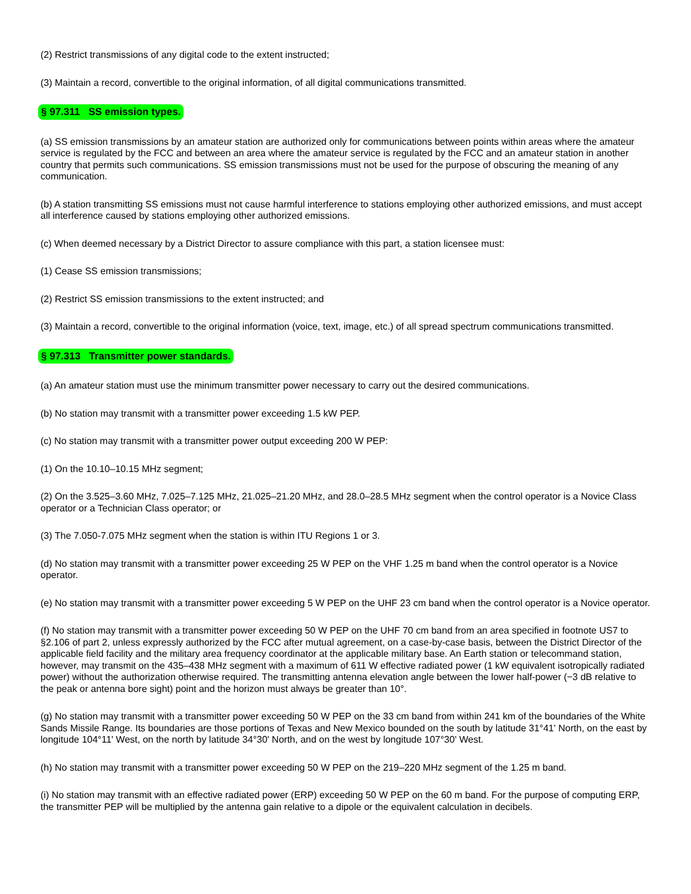(2) Restrict transmissions of any digital code to the extent instructed;
(3) Maintain a record, convertible to the original information, of all digital communications transmitted.
§ 97.311 SS emission types.
(a) SS emission transmissions by an amateur station are authorized only for communications between points within areas where the amateur service is regulated by the FCC and between an area where the amateur service is regulated by the FCC and an amateur station in another country that permits such communications. SS emission transmissions must not be used for the purpose of obscuring the meaning of any communication.
(b) A station transmitting SS emissions must not cause harmful interference to stations employing other authorized emissions, and must accept all interference caused by stations employing other authorized emissions.
(c) When deemed necessary by a District Director to assure compliance with this part, a station licensee must:
(1) Cease SS emission transmissions;
(2) Restrict SS emission transmissions to the extent instructed; and
(3) Maintain a record, convertible to the original information (voice, text, image, etc.) of all spread spectrum communications transmitted.
§ 97.313 Transmitter power standards.
(a) An amateur station must use the minimum transmitter power necessary to carry out the desired communications.
(b) No station may transmit with a transmitter power exceeding 1.5 kW PEP.
(c) No station may transmit with a transmitter power output exceeding 200 W PEP:
(1) On the 10.10–10.15 MHz segment;
(2) On the 3.525–3.60 MHz, 7.025–7.125 MHz, 21.025–21.20 MHz, and 28.0–28.5 MHz segment when the control operator is a Novice Class operator or a Technician Class operator; or
(3) The 7.050-7.075 MHz segment when the station is within ITU Regions 1 or 3.
(d) No station may transmit with a transmitter power exceeding 25 W PEP on the VHF 1.25 m band when the control operator is a Novice operator.
(e) No station may transmit with a transmitter power exceeding 5 W PEP on the UHF 23 cm band when the control operator is a Novice operator.
(f) No station may transmit with a transmitter power exceeding 50 W PEP on the UHF 70 cm band from an area specified in footnote US7 to §2.106 of part 2, unless expressly authorized by the FCC after mutual agreement, on a case-by-case basis, between the District Director of the applicable field facility and the military area frequency coordinator at the applicable military base. An Earth station or telecommand station, however, may transmit on the 435–438 MHz segment with a maximum of 611 W effective radiated power (1 kW equivalent isotropically radiated power) without the authorization otherwise required. The transmitting antenna elevation angle between the lower half-power (−3 dB relative to the peak or antenna bore sight) point and the horizon must always be greater than 10°.
(g) No station may transmit with a transmitter power exceeding 50 W PEP on the 33 cm band from within 241 km of the boundaries of the White Sands Missile Range. Its boundaries are those portions of Texas and New Mexico bounded on the south by latitude 31°41' North, on the east by longitude 104°11' West, on the north by latitude 34°30' North, and on the west by longitude 107°30' West.
(h) No station may transmit with a transmitter power exceeding 50 W PEP on the 219–220 MHz segment of the 1.25 m band.
(i) No station may transmit with an effective radiated power (ERP) exceeding 50 W PEP on the 60 m band. For the purpose of computing ERP, the transmitter PEP will be multiplied by the antenna gain relative to a dipole or the equivalent calculation in decibels.